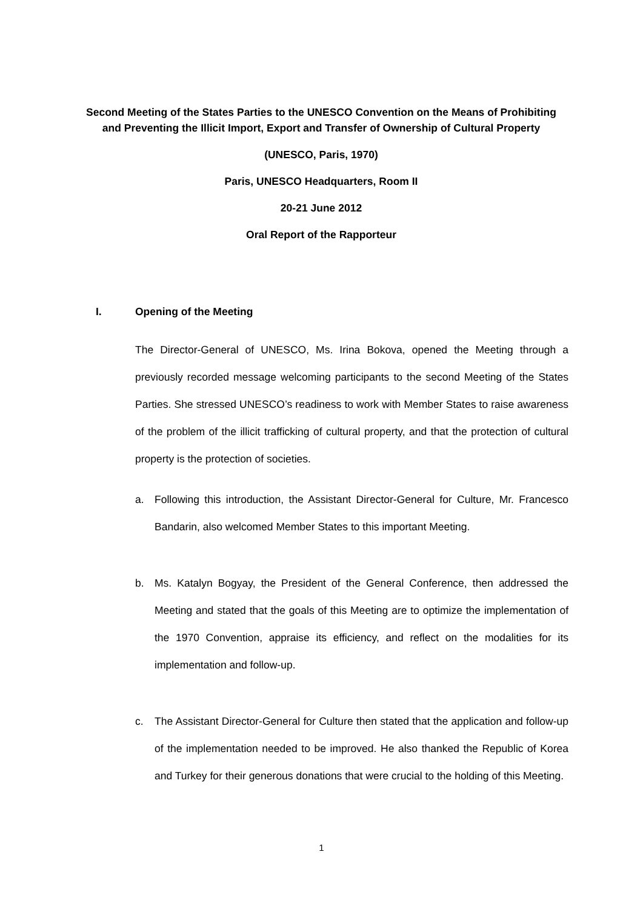Second Meeting of the States Parties to the UNESCO Convention on the Means of Prohibiting and Preventing the Illicit Import, Export and Transfer of Ownership of Cultural Property
(UNESCO, Paris, 1970)
Paris, UNESCO Headquarters, Room II
20-21 June 2012
Oral Report of the Rapporteur
I. Opening of the Meeting
The Director-General of UNESCO, Ms. Irina Bokova, opened the Meeting through a previously recorded message welcoming participants to the second Meeting of the States Parties. She stressed UNESCO’s readiness to work with Member States to raise awareness of the problem of the illicit trafficking of cultural property, and that the protection of cultural property is the protection of societies.
a. Following this introduction, the Assistant Director-General for Culture, Mr. Francesco Bandarin, also welcomed Member States to this important Meeting.
b. Ms. Katalyn Bogyay, the President of the General Conference, then addressed the Meeting and stated that the goals of this Meeting are to optimize the implementation of the 1970 Convention, appraise its efficiency, and reflect on the modalities for its implementation and follow-up.
c. The Assistant Director-General for Culture then stated that the application and follow-up of the implementation needed to be improved. He also thanked the Republic of Korea and Turkey for their generous donations that were crucial to the holding of this Meeting.
1